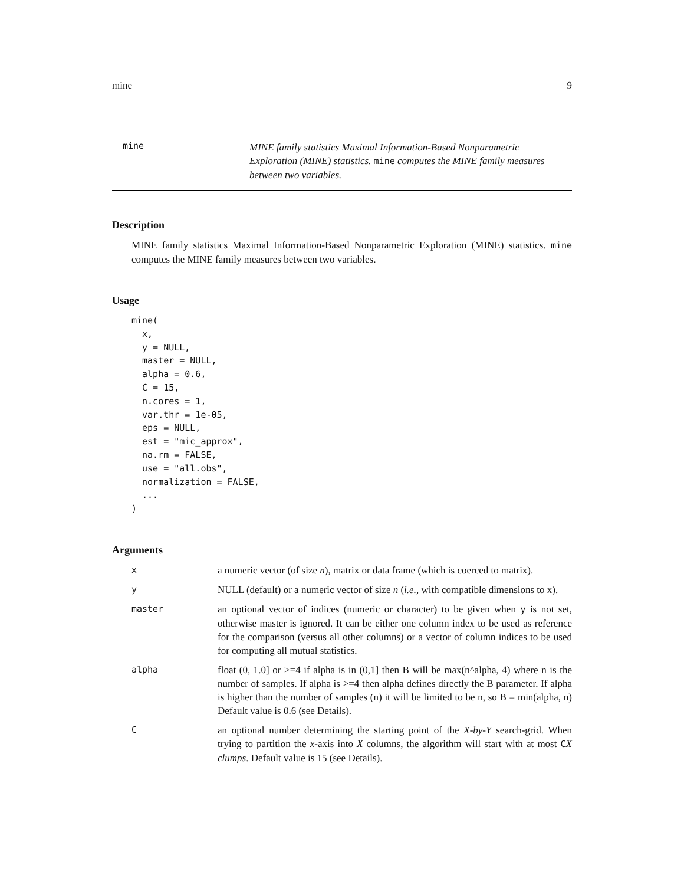mine 9
mine
MINE family statistics Maximal Information-Based Nonparametric Exploration (MINE) statistics. mine computes the MINE family measures between two variables.
Description
MINE family statistics Maximal Information-Based Nonparametric Exploration (MINE) statistics. mine computes the MINE family measures between two variables.
Usage
mine(
  x,
  y = NULL,
  master = NULL,
  alpha = 0.6,
  C = 15,
  n.cores = 1,
  var.thr = 1e-05,
  eps = NULL,
  est = "mic_approx",
  na.rm = FALSE,
  use = "all.obs",
  normalization = FALSE,
  ...
)
Arguments
| x | a numeric vector (of size n ), matrix or data frame (which is coerced to matrix). |
| y | NULL (default) or a numeric vector of size n ( i.e. , with compatible dimensions to x). |
| master | an optional vector of indices (numeric or character) to be given when y is not set, otherwise master is ignored. It can be either one column index to be used as reference for the comparison (versus all other columns) or a vector of column indices to be used for computing all mutual statistics. |
| alpha | float (0, 1.0] or >=4 if alpha is in (0,1] then B will be max(n^alpha, 4) where n is the number of samples. If alpha is >=4 then alpha defines directly the B parameter. If alpha is higher than the number of samples (n) it will be limited to be n, so B = min(alpha, n) Default value is 0.6 (see Details). |
| C | an optional number determining the starting point of the X-by-Y search-grid. When trying to partition the x -axis into X columns, the algorithm will start with at most C X clumps . Default value is 15 (see Details). |